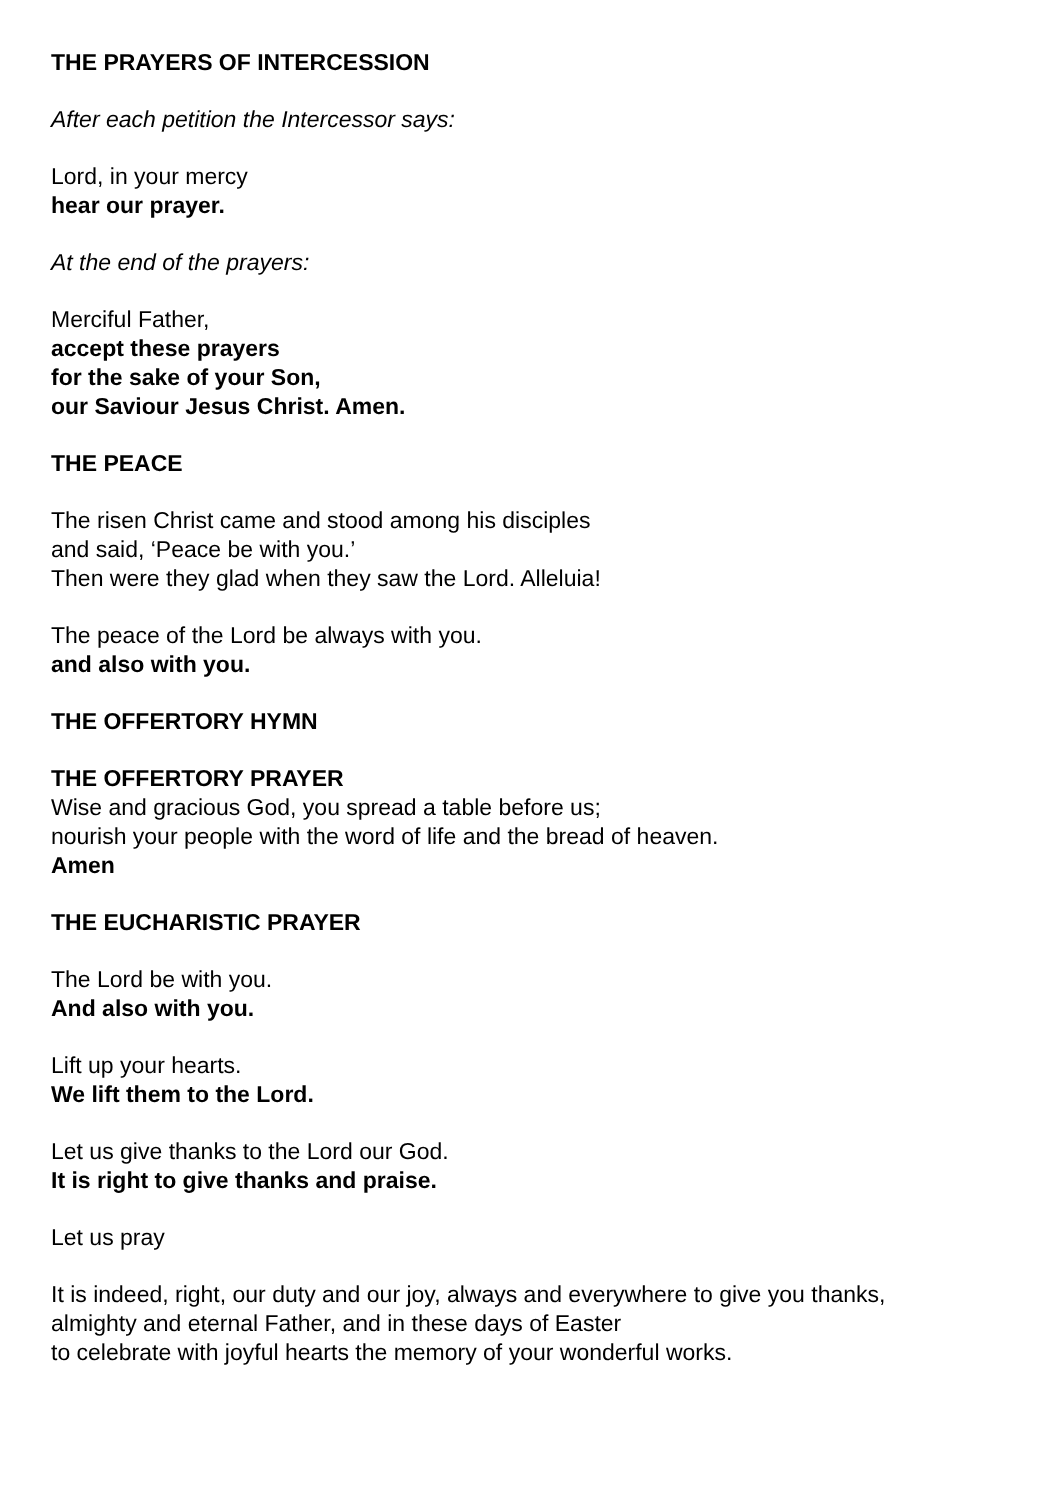THE PRAYERS OF INTERCESSION
After each petition the Intercessor says:
Lord, in your mercy
hear our prayer.
At the end of the prayers:
Merciful Father,
accept these prayers
for the sake of your Son,
our Saviour Jesus Christ. Amen.
THE PEACE
The risen Christ came and stood among his disciples
and said, ‘Peace be with you.’
Then were they glad when they saw the Lord. Alleluia!
The peace of the Lord be always with you.
and also with you.
THE OFFERTORY HYMN
THE OFFERTORY PRAYER
Wise and gracious God, you spread a table before us;
nourish your people with the word of life and the bread of heaven.
Amen
THE EUCHARISTIC PRAYER
The Lord be with you.
And also with you.
Lift up your hearts.
We lift them to the Lord.
Let us give thanks to the Lord our God.
It is right to give thanks and praise.
Let us pray
It is indeed, right, our duty and our joy, always and everywhere to give you thanks,
almighty and eternal Father, and in these days of Easter
to celebrate with joyful hearts the memory of your wonderful works.